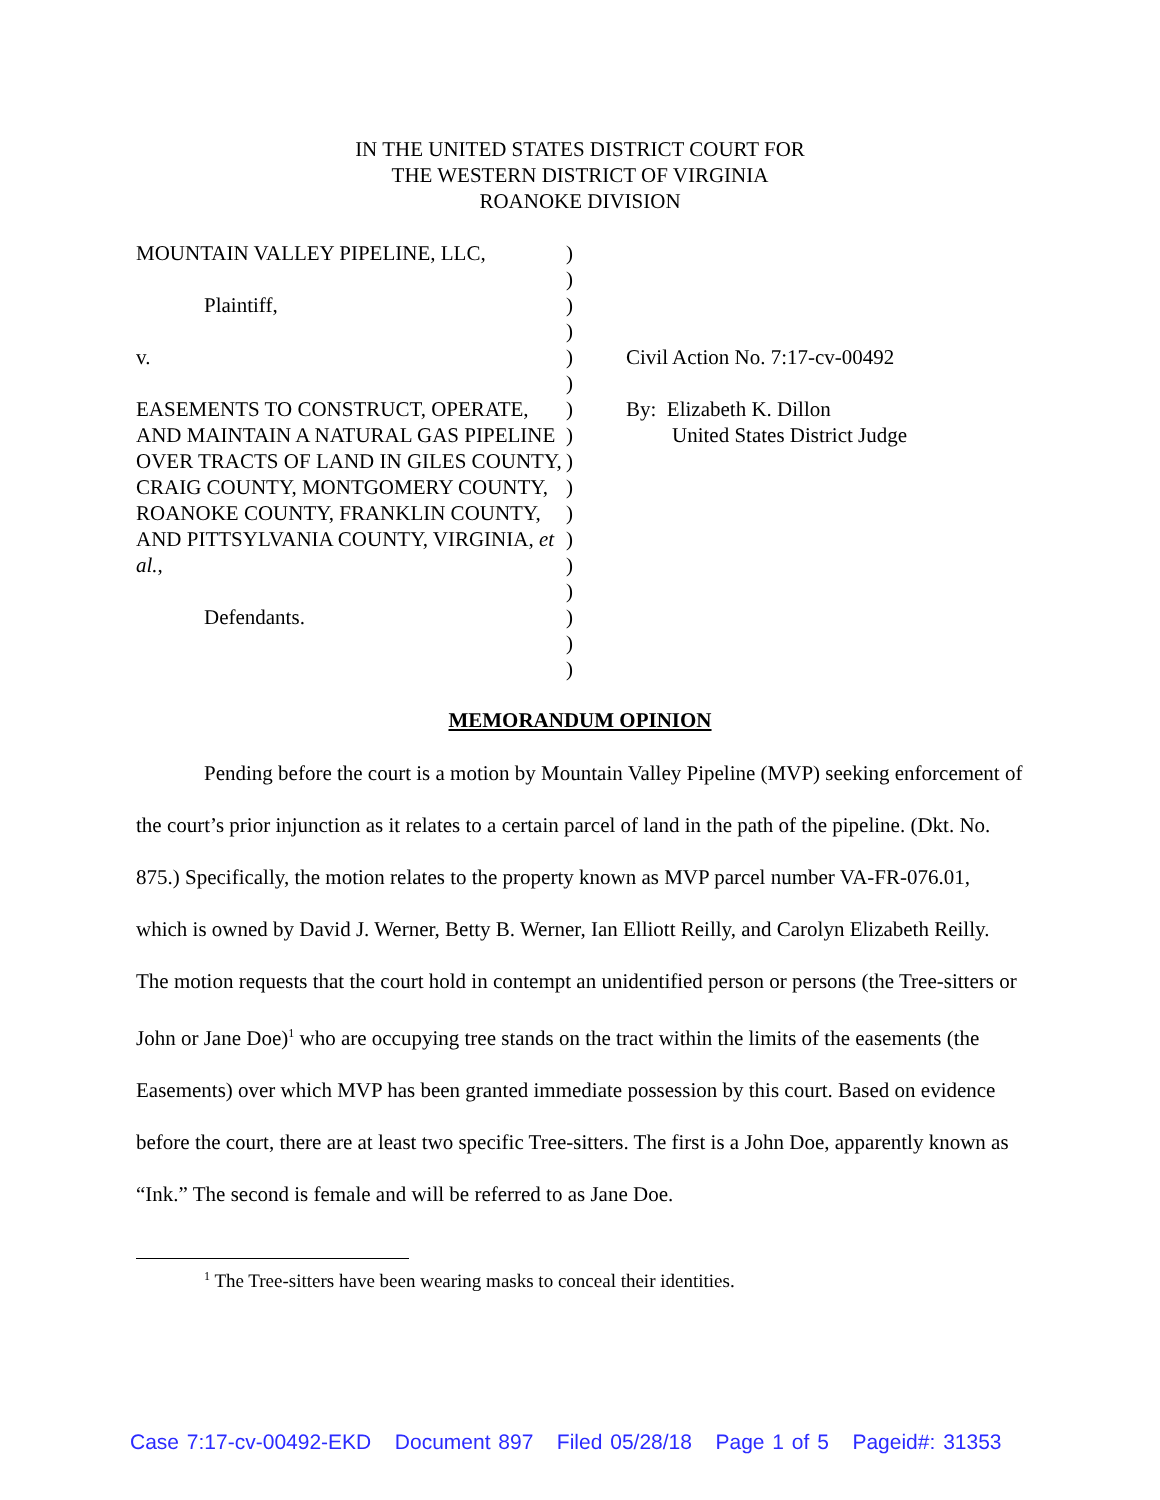IN THE UNITED STATES DISTRICT COURT FOR
THE WESTERN DISTRICT OF VIRGINIA
ROANOKE DIVISION
MOUNTAIN VALLEY PIPELINE, LLC,
Plaintiff,
v.
EASEMENTS TO CONSTRUCT, OPERATE, AND MAINTAIN A NATURAL GAS PIPELINE OVER TRACTS OF LAND IN GILES COUNTY, CRAIG COUNTY, MONTGOMERY COUNTY, ROANOKE COUNTY, FRANKLIN COUNTY, AND PITTSYLVANIA COUNTY, VIRGINIA, et al.,
Defendants.
)
)
)
)
)
)
)
)
)
)
)
)
)
)
)
)
)
Civil Action No. 7:17-cv-00492
By: Elizabeth K. Dillon
United States District Judge
MEMORANDUM OPINION
Pending before the court is a motion by Mountain Valley Pipeline (MVP) seeking enforcement of the court’s prior injunction as it relates to a certain parcel of land in the path of the pipeline. (Dkt. No. 875.) Specifically, the motion relates to the property known as MVP parcel number VA-FR-076.01, which is owned by David J. Werner, Betty B. Werner, Ian Elliott Reilly, and Carolyn Elizabeth Reilly. The motion requests that the court hold in contempt an unidentified person or persons (the Tree-sitters or John or Jane Doe)<sup>1</sup> who are occupying tree stands on the tract within the limits of the easements (the Easements) over which MVP has been granted immediate possession by this court. Based on evidence before the court, there are at least two specific Tree-sitters. The first is a John Doe, apparently known as “Ink.” The second is female and will be referred to as Jane Doe.
<sup>1</sup> The Tree-sitters have been wearing masks to conceal their identities.
Case 7:17-cv-00492-EKD Document 897 Filed 05/28/18 Page 1 of 5 Pageid#: 31353